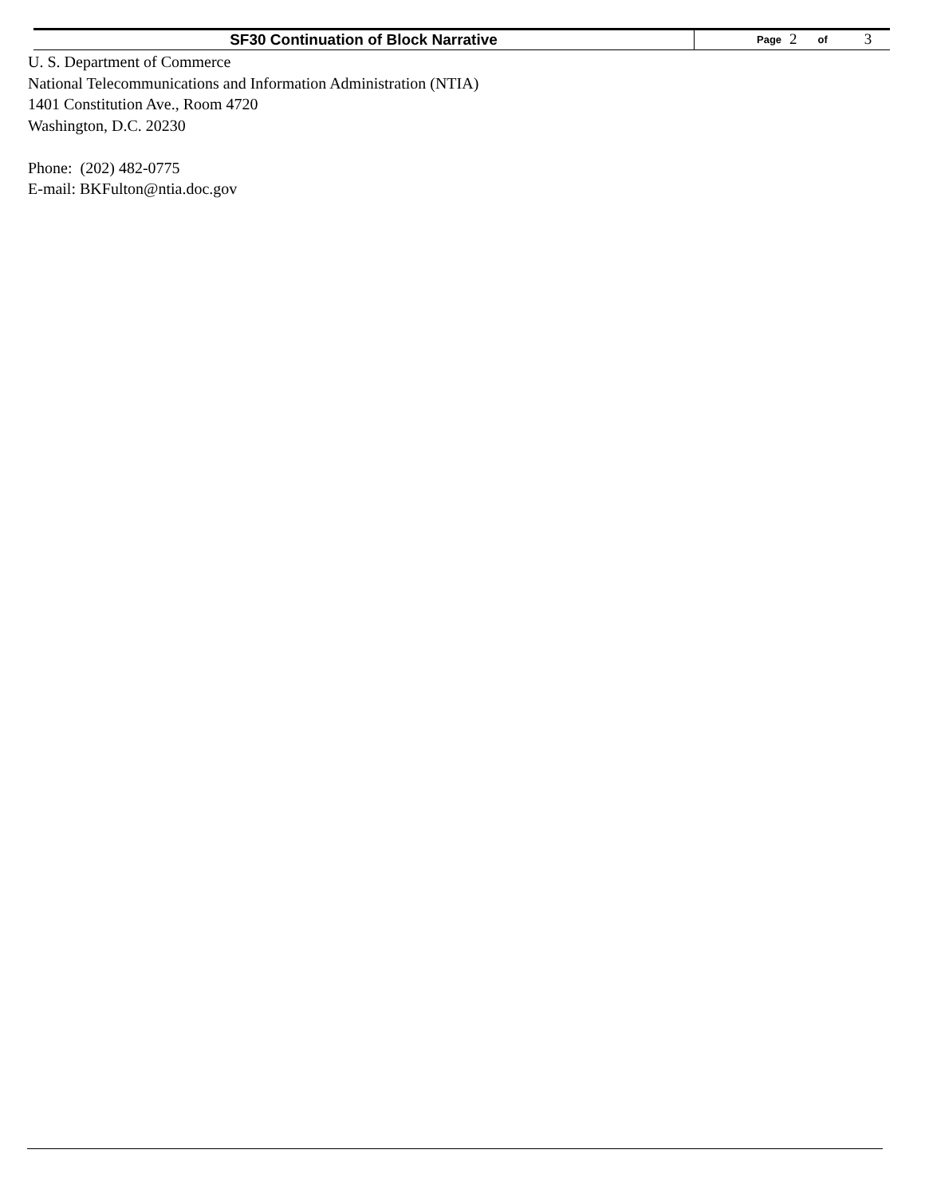SF30 Continuation of Block Narrative
Page 2 of 3
U. S. Department of Commerce
National Telecommunications and Information Administration (NTIA)
1401 Constitution Ave., Room 4720
Washington, D.C. 20230
Phone: (202) 482-0775
E-mail: BKFulton@ntia.doc.gov